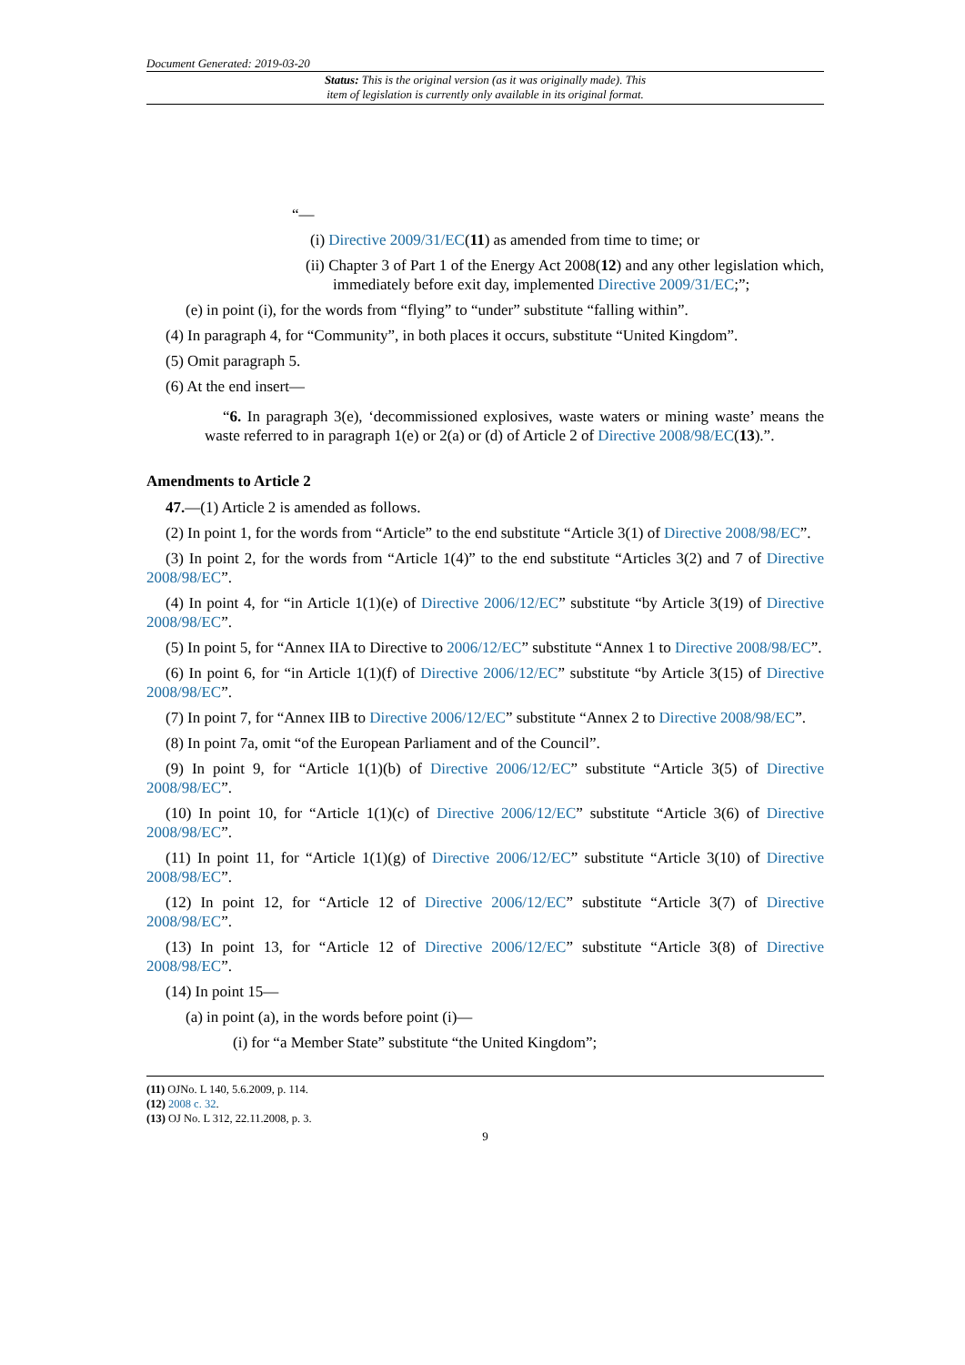Document Generated: 2019-03-20
Status: This is the original version (as it was originally made). This
item of legislation is currently only available in its original format.
“—
(i) Directive 2009/31/EC(11) as amended from time to time; or
(ii) Chapter 3 of Part 1 of the Energy Act 2008(12) and any other legislation which, immediately before exit day, implemented Directive 2009/31/EC;”;
(e) in point (i), for the words from “flying” to “under” substitute “falling within”.
(4) In paragraph 4, for “Community”, in both places it occurs, substitute “United Kingdom”.
(5) Omit paragraph 5.
(6) At the end insert—
“6. In paragraph 3(e), ‘decommissioned explosives, waste waters or mining waste’ means the waste referred to in paragraph 1(e) or 2(a) or (d) of Article 2 of Directive 2008/98/EC(13).”.
Amendments to Article 2
47.—(1) Article 2 is amended as follows.
(2) In point 1, for the words from “Article” to the end substitute “Article 3(1) of Directive 2008/98/EC”.
(3) In point 2, for the words from “Article 1(4)” to the end substitute “Articles 3(2) and 7 of Directive 2008/98/EC”.
(4) In point 4, for “in Article 1(1)(e) of Directive 2006/12/EC” substitute “by Article 3(19) of Directive 2008/98/EC”.
(5) In point 5, for “Annex IIA to Directive to 2006/12/EC” substitute “Annex 1 to Directive 2008/98/EC”.
(6) In point 6, for “in Article 1(1)(f) of Directive 2006/12/EC” substitute “by Article 3(15) of Directive 2008/98/EC”.
(7) In point 7, for “Annex IIB to Directive 2006/12/EC” substitute “Annex 2 to Directive 2008/98/EC”.
(8) In point 7a, omit “of the European Parliament and of the Council”.
(9) In point 9, for “Article 1(1)(b) of Directive 2006/12/EC” substitute “Article 3(5) of Directive 2008/98/EC”.
(10) In point 10, for “Article 1(1)(c) of Directive 2006/12/EC” substitute “Article 3(6) of Directive 2008/98/EC”.
(11) In point 11, for “Article 1(1)(g) of Directive 2006/12/EC” substitute “Article 3(10) of Directive 2008/98/EC”.
(12) In point 12, for “Article 12 of Directive 2006/12/EC” substitute “Article 3(7) of Directive 2008/98/EC”.
(13) In point 13, for “Article 12 of Directive 2006/12/EC” substitute “Article 3(8) of Directive 2008/98/EC”.
(14) In point 15—
(a) in point (a), in the words before point (i)—
(i) for “a Member State” substitute “the United Kingdom”;
(11) OJNo. L 140, 5.6.2009, p. 114.
(12) 2008 c. 32.
(13) OJ No. L 312, 22.11.2008, p. 3.
9